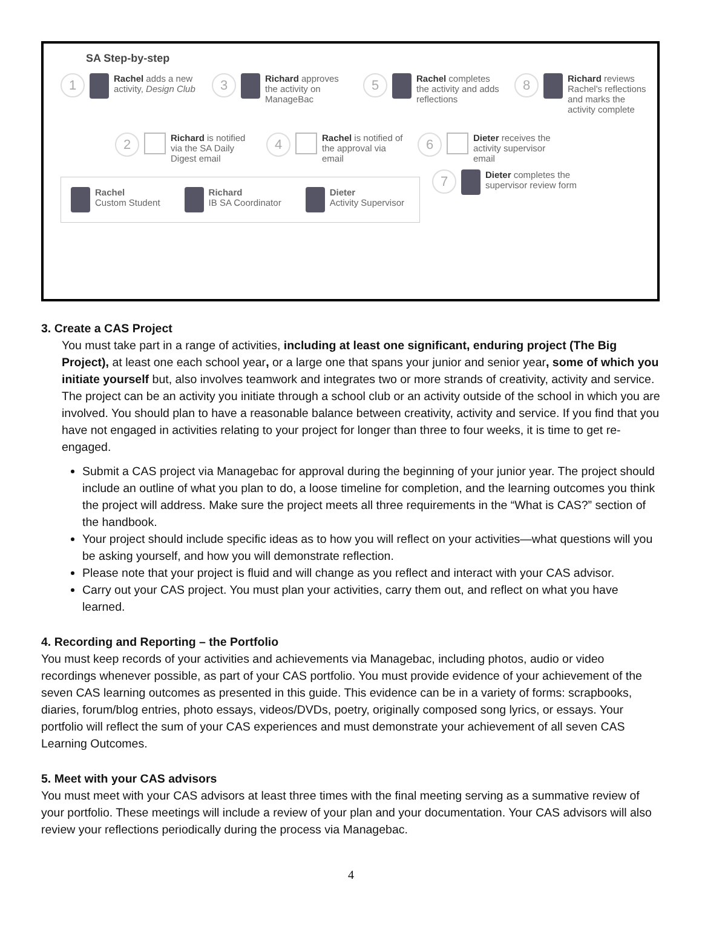SA Step-by-step
1 Rachel adds a new activity, Design Club
3 Richard approves the activity on ManageBac
5 Rachel completes the activity and adds reflections
8 Richard reviews Rachel's reflections and marks the activity complete
2 Richard is notified via the SA Daily Digest email
4 Rachel is notified of the approval via email
6 Dieter receives the activity supervisor email
Rachel
Custom Student
Richard
IB SA Coordinator
Dieter
Activity Supervisor
7 Dieter completes the supervisor review form
3. Create a CAS Project
You must take part in a range of activities, including at least one significant, enduring project (The Big Project), at least one each school year, or a large one that spans your junior and senior year, some of which you initiate yourself but, also involves teamwork and integrates two or more strands of creativity, activity and service. The project can be an activity you initiate through a school club or an activity outside of the school in which you are involved. You should plan to have a reasonable balance between creativity, activity and service. If you find that you have not engaged in activities relating to your project for longer than three to four weeks, it is time to get re-engaged.
Submit a CAS project via Managebac for approval during the beginning of your junior year. The project should include an outline of what you plan to do, a loose timeline for completion, and the learning outcomes you think the project will address. Make sure the project meets all three requirements in the “What is CAS?” section of the handbook.
Your project should include specific ideas as to how you will reflect on your activities—what questions will you be asking yourself, and how you will demonstrate reflection.
Please note that your project is fluid and will change as you reflect and interact with your CAS advisor.
Carry out your CAS project. You must plan your activities, carry them out, and reflect on what you have learned.
4. Recording and Reporting – the Portfolio
You must keep records of your activities and achievements via Managebac, including photos, audio or video recordings whenever possible, as part of your CAS portfolio. You must provide evidence of your achievement of the seven CAS learning outcomes as presented in this guide. This evidence can be in a variety of forms: scrapbooks, diaries, forum/blog entries, photo essays, videos/DVDs, poetry, originally composed song lyrics, or essays. Your portfolio will reflect the sum of your CAS experiences and must demonstrate your achievement of all seven CAS Learning Outcomes.
5. Meet with your CAS advisors
You must meet with your CAS advisors at least three times with the final meeting serving as a summative review of your portfolio. These meetings will include a review of your plan and your documentation. Your CAS advisors will also review your reflections periodically during the process via Managebac.
4